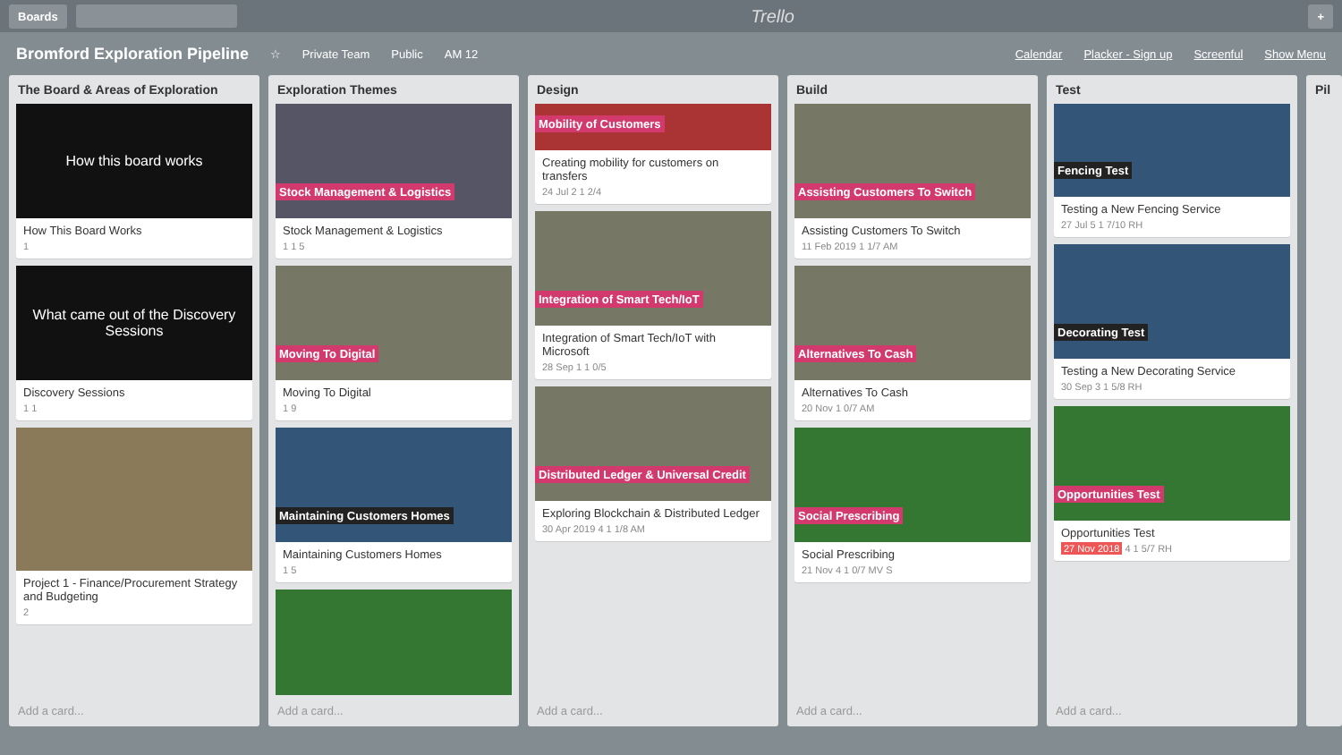Boards Trello +
Bromford Exploration Pipeline ☆ Private Team Public AM 12 Calendar Placker - Sign up Screenful Show Menu
The Board & Areas of Exploration
How this board works
How This Board Works
1
What came out of the Discovery Sessions
Discovery Sessions
1 1
Project 1 - Finance/Procurement Strategy and Budgeting
2
Add a card...
Exploration Themes
Stock Management & Logistics
Stock Management & Logistics
1 1 5
Moving To Digital
Moving To Digital
1 9
Maintaining Customers Homes
Maintaining Customers Homes
1 5
Add a card...
Design
Mobility of Customers
Creating mobility for customers on transfers
24 Jul 2 1 2/4
Integration of Smart Tech/IoT
Integration of Smart Tech/IoT with Microsoft
28 Sep 1 1 0/5
Distributed Ledger & Universal Credit
Exploring Blockchain & Distributed Ledger
30 Apr 2019 4 1 1/8 AM
Add a card...
Build
Assisting Customers To Switch
Assisting Customers To Switch
11 Feb 2019 1 1/7 AM
Alternatives To Cash
Alternatives To Cash
20 Nov 1 0/7 AM
Social Prescribing
Social Prescribing
21 Nov 4 1 0/7 MV S
Add a card...
Test
Fencing Test
Testing a New Fencing Service
27 Jul 5 1 7/10 RH
Decorating Test
Testing a New Decorating Service
30 Sep 3 1 5/8 RH
Opportunities Test
Opportunities Test
27 Nov 2018 4 1 5/7 RH
Add a card...
Pil